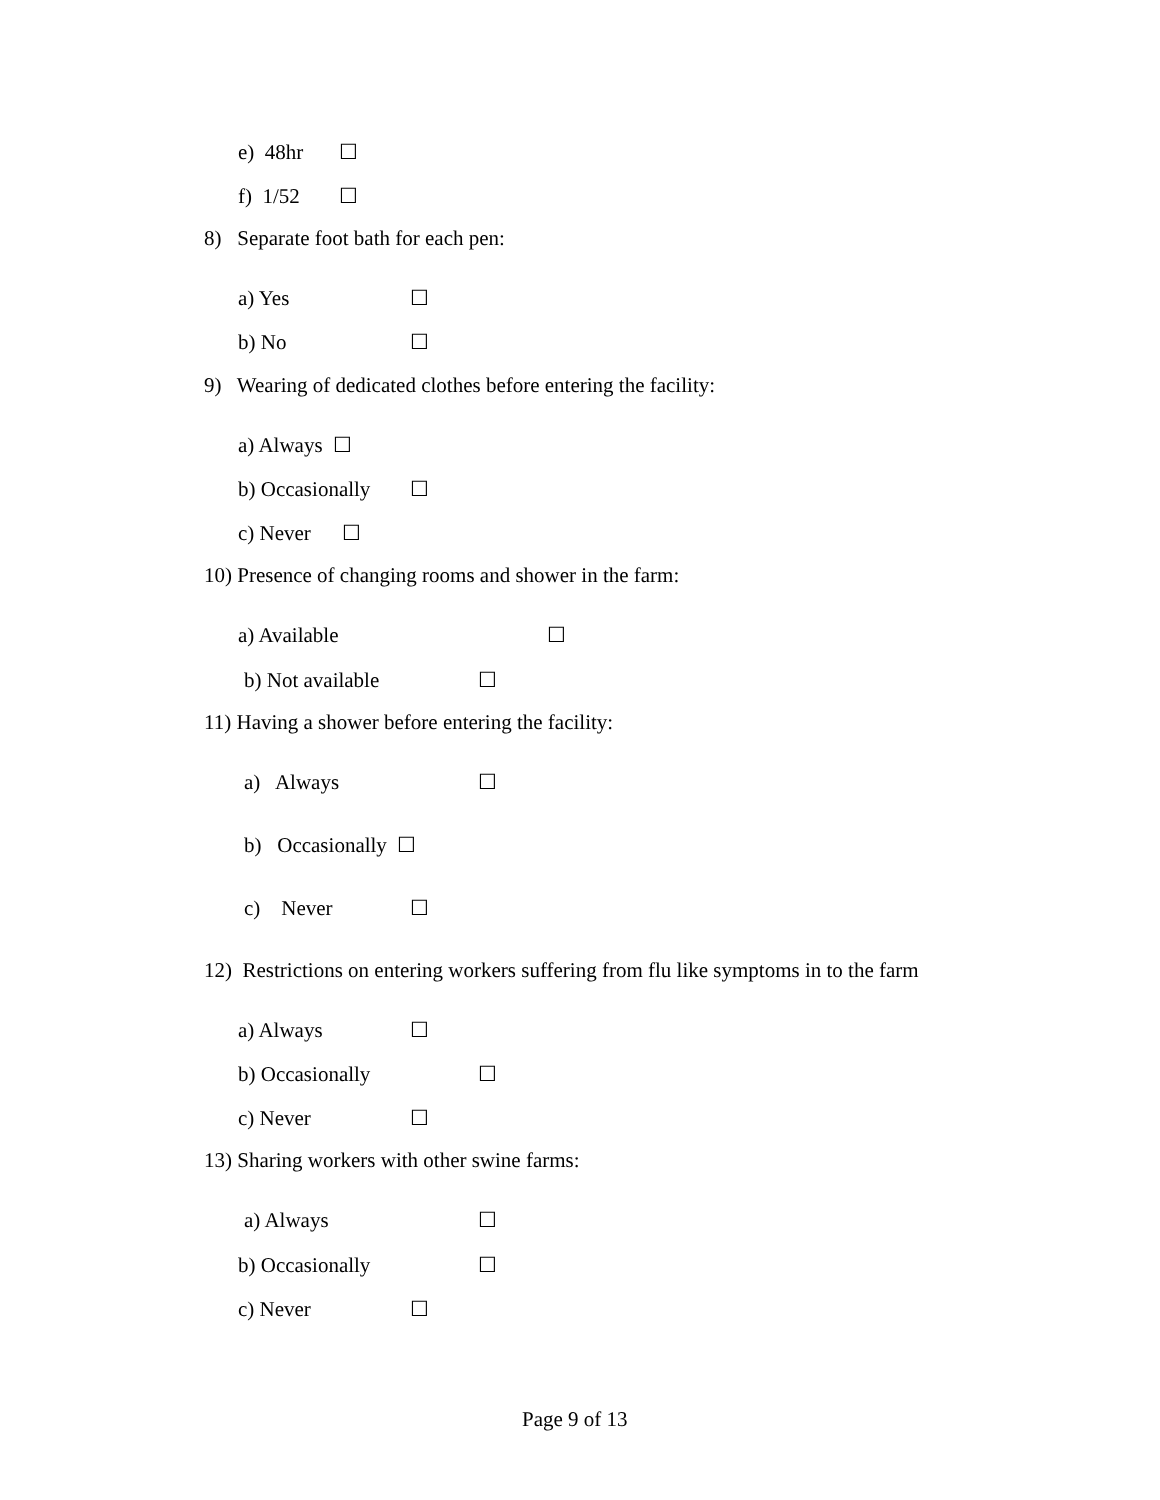e) 48hr ☐
f) 1/52 ☐
8) Separate foot bath for each pen:
a) Yes ☐
b) No ☐
9) Wearing of dedicated clothes before entering the facility:
a) Always ☐
b) Occasionally ☐
c) Never ☐
10) Presence of changing rooms and shower in the farm:
a) Available ☐
b) Not available ☐
11) Having a shower before entering the facility:
a) Always ☐
b) Occasionally ☐
c) Never ☐
12) Restrictions on entering workers suffering from flu like symptoms in to the farm
a) Always ☐
b) Occasionally ☐
c) Never ☐
13) Sharing workers with other swine farms:
a) Always ☐
b) Occasionally ☐
c) Never ☐
Page 9 of 13